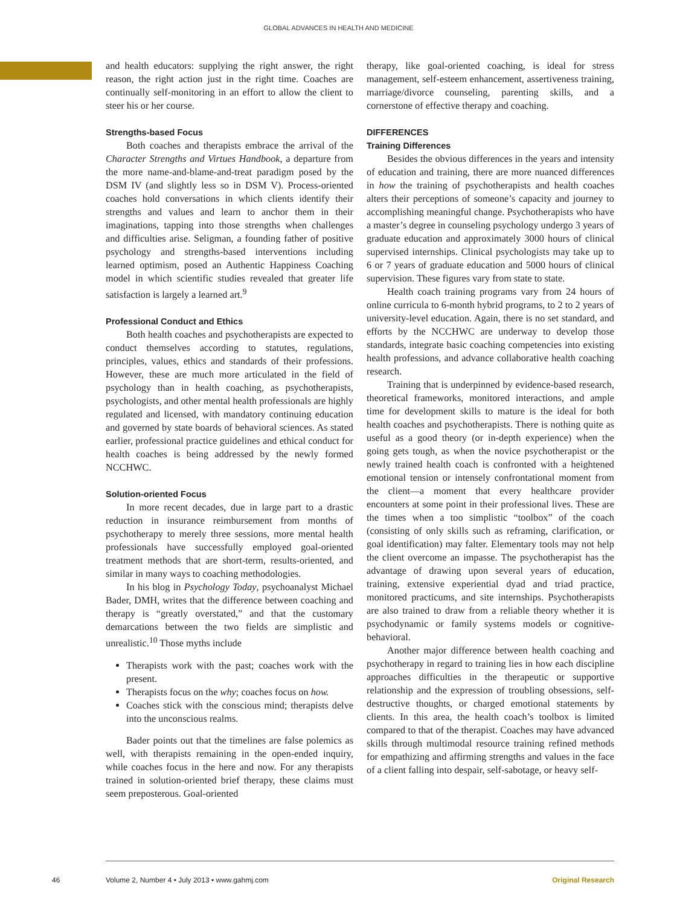GLOBAL ADVANCES IN HEALTH AND MEDICINE
and health educators: supplying the right answer, the right reason, the right action just in the right time. Coaches are continually self-monitoring in an effort to allow the client to steer his or her course.
Strengths-based Focus
Both coaches and therapists embrace the arrival of the Character Strengths and Virtues Handbook, a departure from the more name-and-blame-and-treat paradigm posed by the DSM IV (and slightly less so in DSM V). Process-oriented coaches hold conversations in which clients identify their strengths and values and learn to anchor them in their imaginations, tapping into those strengths when challenges and difficulties arise. Seligman, a founding father of positive psychology and strengths-based interventions including learned optimism, posed an Authentic Happiness Coaching model in which scientific studies revealed that greater life satisfaction is largely a learned art.<sup>9</sup>
Professional Conduct and Ethics
Both health coaches and psychotherapists are expected to conduct themselves according to statutes, regulations, principles, values, ethics and standards of their professions. However, these are much more articulated in the field of psychology than in health coaching, as psychotherapists, psychologists, and other mental health professionals are highly regulated and licensed, with mandatory continuing education and governed by state boards of behavioral sciences. As stated earlier, professional practice guidelines and ethical conduct for health coaches is being addressed by the newly formed NCCHWC.
Solution-oriented Focus
In more recent decades, due in large part to a drastic reduction in insurance reimbursement from months of psychotherapy to merely three sessions, more mental health professionals have successfully employed goal-oriented treatment methods that are short-term, results-oriented, and similar in many ways to coaching methodologies.
In his blog in Psychology Today, psychoanalyst Michael Bader, DMH, writes that the difference between coaching and therapy is “greatly overstated,” and that the customary demarcations between the two fields are simplistic and unrealistic.<sup>10</sup> Those myths include
Therapists work with the past; coaches work with the present.
Therapists focus on the why; coaches focus on how.
Coaches stick with the conscious mind; therapists delve into the unconscious realms.
Bader points out that the timelines are false polemics as well, with therapists remaining in the open-ended inquiry, while coaches focus in the here and now. For any therapists trained in solution-oriented brief therapy, these claims must seem preposterous. Goal-oriented
therapy, like goal-oriented coaching, is ideal for stress management, self-esteem enhancement, assertiveness training, marriage/divorce counseling, parenting skills, and a cornerstone of effective therapy and coaching.
DIFFERENCES
Training Differences
Besides the obvious differences in the years and intensity of education and training, there are more nuanced differences in how the training of psychotherapists and health coaches alters their perceptions of someone’s capacity and journey to accomplishing meaningful change. Psychotherapists who have a master’s degree in counseling psychology undergo 3 years of graduate education and approximately 3000 hours of clinical supervised internships. Clinical psychologists may take up to 6 or 7 years of graduate education and 5000 hours of clinical supervision. These figures vary from state to state.
Health coach training programs vary from 24 hours of online curricula to 6-month hybrid programs, to 2 to 2 years of university-level education. Again, there is no set standard, and efforts by the NCCHWC are underway to develop those standards, integrate basic coaching competencies into existing health professions, and advance collaborative health coaching research.
Training that is underpinned by evidence-based research, theoretical frameworks, monitored interactions, and ample time for development skills to mature is the ideal for both health coaches and psychotherapists. There is nothing quite as useful as a good theory (or in-depth experience) when the going gets tough, as when the novice psychotherapist or the newly trained health coach is confronted with a heightened emotional tension or intensely confrontational moment from the client—a moment that every healthcare provider encounters at some point in their professional lives. These are the times when a too simplistic “toolbox” of the coach (consisting of only skills such as reframing, clarification, or goal identification) may falter. Elementary tools may not help the client overcome an impasse. The psychotherapist has the advantage of drawing upon several years of education, training, extensive experiential dyad and triad practice, monitored practicums, and site internships. Psychotherapists are also trained to draw from a reliable theory whether it is psychodynamic or family systems models or cognitive-behavioral.
Another major difference between health coaching and psychotherapy in regard to training lies in how each discipline approaches difficulties in the therapeutic or supportive relationship and the expression of troubling obsessions, self-destructive thoughts, or charged emotional statements by clients. In this area, the health coach’s toolbox is limited compared to that of the therapist. Coaches may have advanced skills through multimodal resource training refined methods for empathizing and affirming strengths and values in the face of a client falling into despair, self-sabotage, or heavy self-
46
Volume 2, Number 4 • July 2013 • www.gahmj.com Original Research